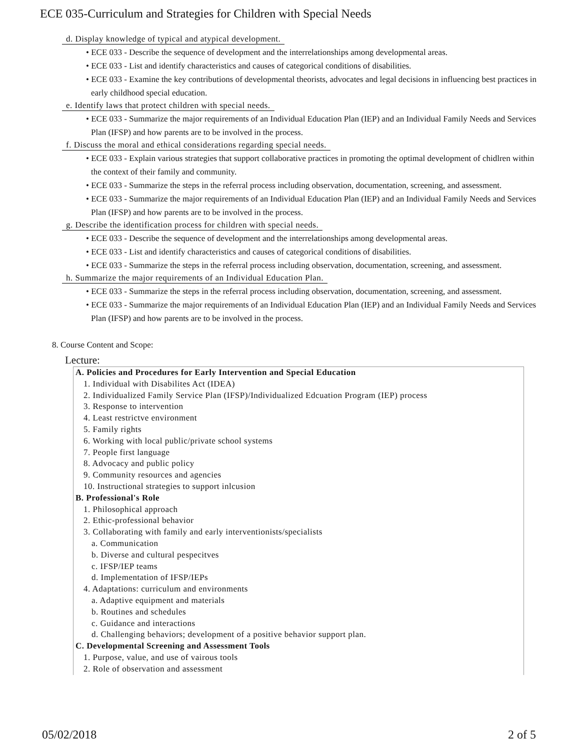ECE 035-Curriculum and Strategies for Children with Special Needs
d. Display knowledge of typical and atypical development.
• ECE 033 - Describe the sequence of development and the interrelationships among developmental areas.
• ECE 033 - List and identify characteristics and causes of categorical conditions of disabilities.
• ECE 033 - Examine the key contributions of developmental theorists, advocates and legal decisions in influencing best practices in early childhood special education.
e. Identify laws that protect children with special needs.
• ECE 033 - Summarize the major requirements of an Individual Education Plan (IEP) and an Individual Family Needs and Services Plan (IFSP) and how parents are to be involved in the process.
f. Discuss the moral and ethical considerations regarding special needs.
• ECE 033 - Explain various strategies that support collaborative practices in promoting the optimal development of chidlren within the context of their family and community.
• ECE 033 - Summarize the steps in the referral process including observation, documentation, screening, and assessment.
• ECE 033 - Summarize the major requirements of an Individual Education Plan (IEP) and an Individual Family Needs and Services Plan (IFSP) and how parents are to be involved in the process.
g. Describe the identification process for children with special needs.
• ECE 033 - Describe the sequence of development and the interrelationships among developmental areas.
• ECE 033 - List and identify characteristics and causes of categorical conditions of disabilities.
• ECE 033 - Summarize the steps in the referral process including observation, documentation, screening, and assessment.
h. Summarize the major requirements of an Individual Education Plan.
• ECE 033 - Summarize the steps in the referral process including observation, documentation, screening, and assessment.
• ECE 033 - Summarize the major requirements of an Individual Education Plan (IEP) and an Individual Family Needs and Services Plan (IFSP) and how parents are to be involved in the process.
8. Course Content and Scope:
Lecture:
A. Policies and Procedures for Early Intervention and Special Education
1. Individual with Disabilites Act (IDEA)
2. Individualized Family Service Plan (IFSP)/Individualized Edcuation Program (IEP) process
3. Response to intervention
4. Least restrictve environment
5. Family rights
6. Working with local public/private school systems
7. People first language
8. Advocacy and public policy
9. Community resources and agencies
10. Instructional strategies to support inlcusion
B. Professional's Role
1. Philosophical approach
2. Ethic-professional behavior
3. Collaborating with family and early interventionists/specialists
a. Communication
b. Diverse and cultural pespecitves
c. IFSP/IEP teams
d. Implementation of IFSP/IEPs
4. Adaptations: curriculum and environments
a. Adaptive equipment and materials
b. Routines and schedules
c. Guidance and interactions
d. Challenging behaviors; development of a positive behavior support plan.
C. Developmental Screening and Assessment Tools
1. Purpose, value, and use of vairous tools
2. Role of observation and assessment
05/02/2018 2 of 5